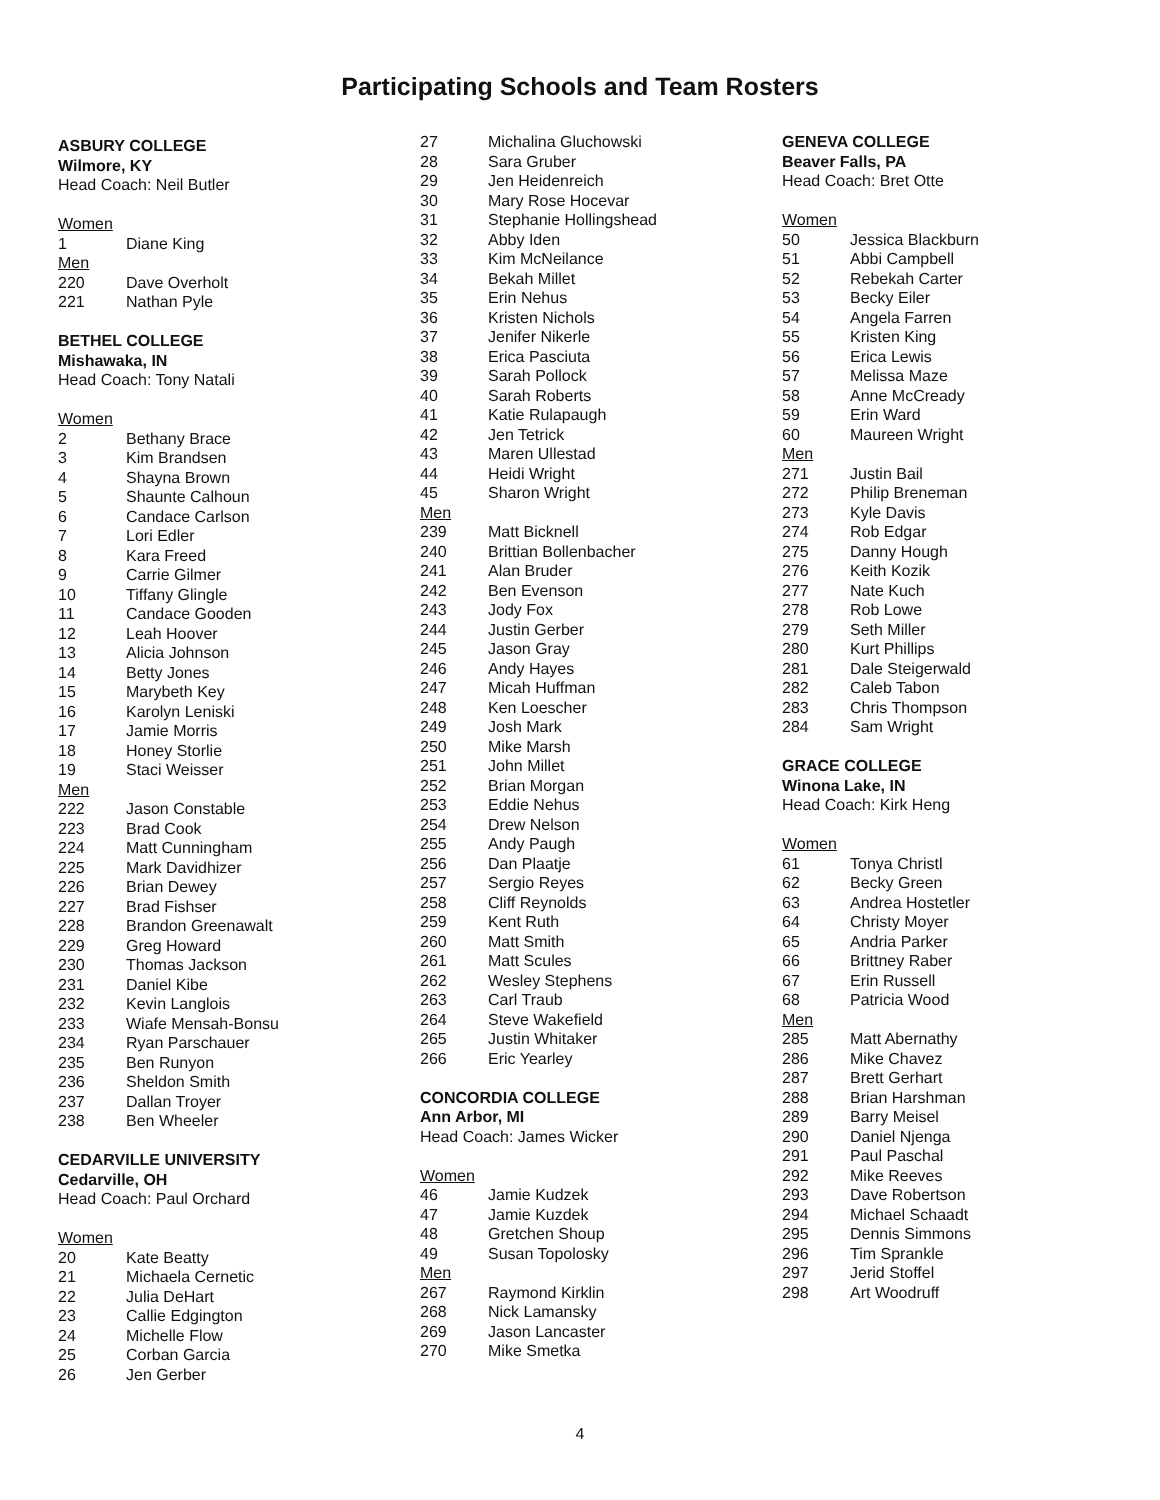Participating Schools and Team Rosters
ASBURY COLLEGE
Wilmore, KY
Head Coach: Neil Butler
Women
1 Diane King
Men
220 Dave Overholt
221 Nathan Pyle
BETHEL COLLEGE
Mishawaka, IN
Head Coach: Tony Natali
Women
2 Bethany Brace
3 Kim Brandsen
4 Shayna Brown
5 Shaunte Calhoun
6 Candace Carlson
7 Lori Edler
8 Kara Freed
9 Carrie Gilmer
10 Tiffany Glingle
11 Candace Gooden
12 Leah Hoover
13 Alicia Johnson
14 Betty Jones
15 Marybeth Key
16 Karolyn Leniski
17 Jamie Morris
18 Honey Storlie
19 Staci Weisser
Men
222 Jason Constable
223 Brad Cook
224 Matt Cunningham
225 Mark Davidhizer
226 Brian Dewey
227 Brad Fishser
228 Brandon Greenawalt
229 Greg Howard
230 Thomas Jackson
231 Daniel Kibe
232 Kevin Langlois
233 Wiafe Mensah-Bonsu
234 Ryan Parschauer
235 Ben Runyon
236 Sheldon Smith
237 Dallan Troyer
238 Ben Wheeler
CEDARVILLE UNIVERSITY
Cedarville, OH
Head Coach: Paul Orchard
Women
20 Kate Beatty
21 Michaela Cernetic
22 Julia DeHart
23 Callie Edgington
24 Michelle Flow
25 Corban Garcia
26 Jen Gerber
27 Michalina Gluchowski
28 Sara Gruber
29 Jen Heidenreich
30 Mary Rose Hocevar
31 Stephanie Hollingshead
32 Abby Iden
33 Kim McNeilance
34 Bekah Millet
35 Erin Nehus
36 Kristen Nichols
37 Jenifer Nikerle
38 Erica Pasciuta
39 Sarah Pollock
40 Sarah Roberts
41 Katie Rulapaugh
42 Jen Tetrick
43 Maren Ullestad
44 Heidi Wright
45 Sharon Wright
Men
239 Matt Bicknell
240 Brittian Bollenbacher
241 Alan Bruder
242 Ben Evenson
243 Jody Fox
244 Justin Gerber
245 Jason Gray
246 Andy Hayes
247 Micah Huffman
248 Ken Loescher
249 Josh Mark
250 Mike Marsh
251 John Millet
252 Brian Morgan
253 Eddie Nehus
254 Drew Nelson
255 Andy Paugh
256 Dan Plaatje
257 Sergio Reyes
258 Cliff Reynolds
259 Kent Ruth
260 Matt Smith
261 Matt Scules
262 Wesley Stephens
263 Carl Traub
264 Steve Wakefield
265 Justin Whitaker
266 Eric Yearley
CONCORDIA COLLEGE
Ann Arbor, MI
Head Coach: James Wicker
Women
46 Jamie Kudzek
47 Jamie Kuzdek
48 Gretchen Shoup
49 Susan Topolosky
Men
267 Raymond Kirklin
268 Nick Lamansky
269 Jason Lancaster
270 Mike Smetka
GENEVA COLLEGE
Beaver Falls, PA
Head Coach: Bret Otte
Women
50 Jessica Blackburn
51 Abbi Campbell
52 Rebekah Carter
53 Becky Eiler
54 Angela Farren
55 Kristen King
56 Erica Lewis
57 Melissa Maze
58 Anne McCready
59 Erin Ward
60 Maureen Wright
Men
271 Justin Bail
272 Philip Breneman
273 Kyle Davis
274 Rob Edgar
275 Danny Hough
276 Keith Kozik
277 Nate Kuch
278 Rob Lowe
279 Seth Miller
280 Kurt Phillips
281 Dale Steigerwald
282 Caleb Tabon
283 Chris Thompson
284 Sam Wright
GRACE COLLEGE
Winona Lake, IN
Head Coach: Kirk Heng
Women
61 Tonya Christl
62 Becky Green
63 Andrea Hostetler
64 Christy Moyer
65 Andria Parker
66 Brittney Raber
67 Erin Russell
68 Patricia Wood
Men
285 Matt Abernathy
286 Mike Chavez
287 Brett Gerhart
288 Brian Harshman
289 Barry Meisel
290 Daniel Njenga
291 Paul Paschal
292 Mike Reeves
293 Dave Robertson
294 Michael Schaadt
295 Dennis Simmons
296 Tim Sprankle
297 Jerid Stoffel
298 Art Woodruff
4